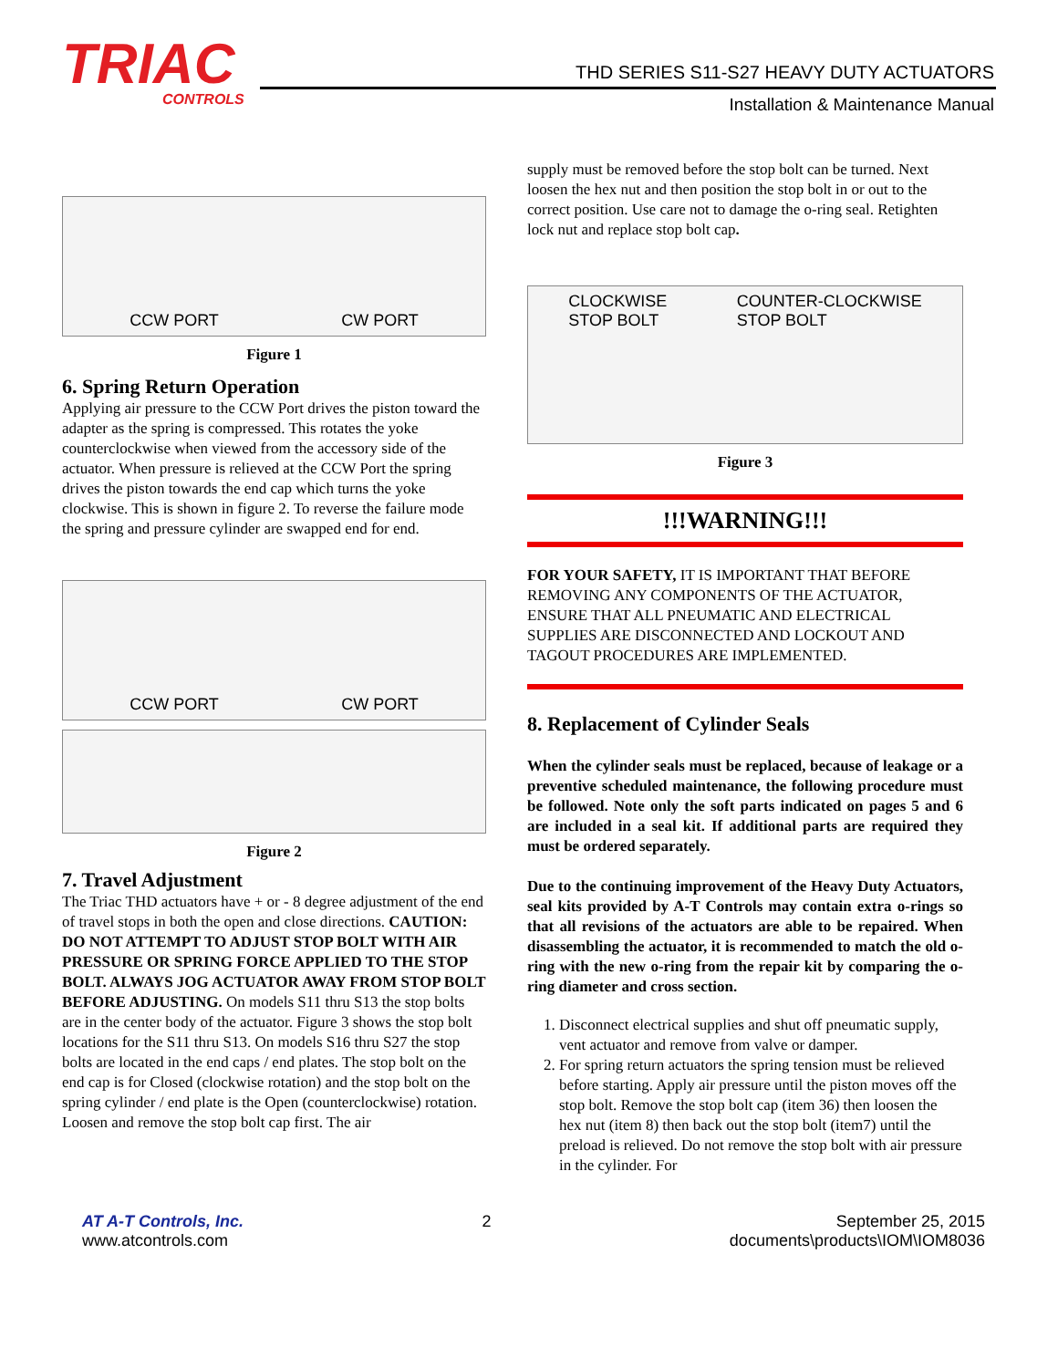TRIAC
CONTROLS
THD SERIES S11-S27 HEAVY DUTY ACTUATORS
Installation & Maintenance Manual
CCW PORT CW PORT
Figure 1
6. Spring Return Operation
Applying air pressure to the CCW Port drives the piston toward the adapter as the spring is compressed. This rotates the yoke counterclockwise when viewed from the accessory side of the actuator. When pressure is relieved at the CCW Port the spring drives the piston towards the end cap which turns the yoke clockwise. This is shown in figure 2. To reverse the failure mode the spring and pressure cylinder are swapped end for end.
CCW PORT CW PORT
Figure 2
7. Travel Adjustment
The Triac THD actuators have + or - 8 degree adjustment of the end of travel stops in both the open and close directions. CAUTION: DO NOT ATTEMPT TO ADJUST STOP BOLT WITH AIR PRESSURE OR SPRING FORCE APPLIED TO THE STOP BOLT. ALWAYS JOG ACTUATOR AWAY FROM STOP BOLT BEFORE ADJUSTING. On models S11 thru S13 the stop bolts are in the center body of the actuator. Figure 3 shows the stop bolt locations for the S11 thru S13. On models S16 thru S27 the stop bolts are located in the end caps / end plates. The stop bolt on the end cap is for Closed (clockwise rotation) and the stop bolt on the spring cylinder / end plate is the Open (counterclockwise) rotation. Loosen and remove the stop bolt cap first. The air
supply must be removed before the stop bolt can be turned. Next loosen the hex nut and then position the stop bolt in or out to the correct position. Use care not to damage the o-ring seal. Retighten lock nut and replace stop bolt cap.
CLOCKWISE
STOP BOLT COUNTER-CLOCKWISE
STOP BOLT
Figure 3
!!!WARNING!!!
FOR YOUR SAFETY, IT IS IMPORTANT THAT BEFORE REMOVING ANY COMPONENTS OF THE ACTUATOR, ENSURE THAT ALL PNEUMATIC AND ELECTRICAL SUPPLIES ARE DISCONNECTED AND LOCKOUT AND TAGOUT PROCEDURES ARE IMPLEMENTED.
8. Replacement of Cylinder Seals
When the cylinder seals must be replaced, because of leakage or a preventive scheduled maintenance, the following procedure must be followed. Note only the soft parts indicated on pages 5 and 6 are included in a seal kit. If additional parts are required they must be ordered separately.
Due to the continuing improvement of the Heavy Duty Actuators, seal kits provided by A-T Controls may contain extra o-rings so that all revisions of the actuators are able to be repaired. When disassembling the actuator, it is recommended to match the old o-ring with the new o-ring from the repair kit by comparing the o-ring diameter and cross section.
1. Disconnect electrical supplies and shut off pneumatic supply, vent actuator and remove from valve or damper.
2. For spring return actuators the spring tension must be relieved before starting. Apply air pressure until the piston moves off the stop bolt. Remove the stop bolt cap (item 36) then loosen the hex nut (item 8) then back out the stop bolt (item7) until the preload is relieved. Do not remove the stop bolt with air pressure in the cylinder. For
AT A-T Controls, Inc.
www.atcontrols.com
2 September 25, 2015
documents\products\IOM\IOM8036